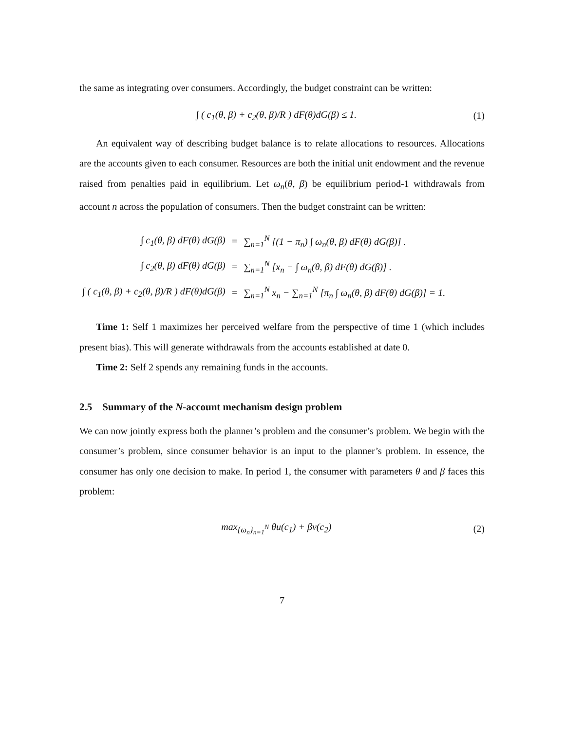the same as integrating over consumers. Accordingly, the budget constraint can be written:
∫ ( c<sub>1</sub>(θ, β) + c<sub>2</sub>(θ, β)/R ) dF(θ)dG(β) ≤ 1. (1)
An equivalent way of describing budget balance is to relate allocations to resources. Allocations are the accounts given to each consumer. Resources are both the initial unit endowment and the revenue raised from penalties paid in equilibrium. Let ω<sub>n</sub>(θ, β) be equilibrium period-1 withdrawals from account n across the population of consumers. Then the budget constraint can be written:
| ∫ c<sub>1</sub>(θ, β) dF(θ) dG(β) | = | ∑<sub>n=1</sub><sup>N</sup> [(1 − π<sub>n</sub>) ∫ ω<sub>n</sub>(θ, β) dF(θ) dG(β)] . |
| ∫ c<sub>2</sub>(θ, β) dF(θ) dG(β) | = | ∑<sub>n=1</sub><sup>N</sup> [x<sub>n</sub> − ∫ ω<sub>n</sub>(θ, β) dF(θ) dG(β)] . |
| ∫ ( c<sub>1</sub>(θ, β) + c<sub>2</sub>(θ, β)/R ) dF(θ)dG(β) | = | ∑<sub>n=1</sub><sup>N</sup> x<sub>n</sub> − ∑<sub>n=1</sub><sup>N</sup> [π<sub>n</sub> ∫ ω<sub>n</sub>(θ, β) dF(θ) dG(β)] = 1. |
Time 1: Self 1 maximizes her perceived welfare from the perspective of time 1 (which includes present bias). This will generate withdrawals from the accounts established at date 0.
Time 2: Self 2 spends any remaining funds in the accounts.
2.5 Summary of the N-account mechanism design problem
We can now jointly express both the planner’s problem and the consumer’s problem. We begin with the consumer’s problem, since consumer behavior is an input to the planner’s problem. In essence, the consumer has only one decision to make. In period 1, the consumer with parameters θ and β faces this problem:
max<sub>{ω<sub>n</sub>}<sub>n=1</sub><sup>N</sup></sub> θu(c<sub>1</sub>) + βv(c<sub>2</sub>) (2)
7